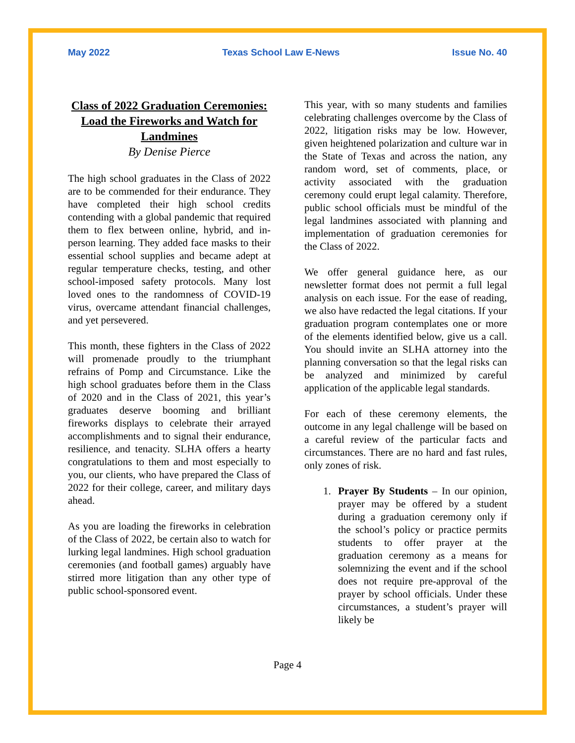May 2022 Texas School Law E-News Issue No. 40
Class of 2022 Graduation Ceremonies: Load the Fireworks and Watch for Landmines
By Denise Pierce
The high school graduates in the Class of 2022 are to be commended for their endurance. They have completed their high school credits contending with a global pandemic that required them to flex between online, hybrid, and in-person learning. They added face masks to their essential school supplies and became adept at regular temperature checks, testing, and other school-imposed safety protocols. Many lost loved ones to the randomness of COVID-19 virus, overcame attendant financial challenges, and yet persevered.
This month, these fighters in the Class of 2022 will promenade proudly to the triumphant refrains of Pomp and Circumstance. Like the high school graduates before them in the Class of 2020 and in the Class of 2021, this year’s graduates deserve booming and brilliant fireworks displays to celebrate their arrayed accomplishments and to signal their endurance, resilience, and tenacity. SLHA offers a hearty congratulations to them and most especially to you, our clients, who have prepared the Class of 2022 for their college, career, and military days ahead.
As you are loading the fireworks in celebration of the Class of 2022, be certain also to watch for lurking legal landmines. High school graduation ceremonies (and football games) arguably have stirred more litigation than any other type of public school-sponsored event.
This year, with so many students and families celebrating challenges overcome by the Class of 2022, litigation risks may be low. However, given heightened polarization and culture war in the State of Texas and across the nation, any random word, set of comments, place, or activity associated with the graduation ceremony could erupt legal calamity. Therefore, public school officials must be mindful of the legal landmines associated with planning and implementation of graduation ceremonies for the Class of 2022.
We offer general guidance here, as our newsletter format does not permit a full legal analysis on each issue. For the ease of reading, we also have redacted the legal citations. If your graduation program contemplates one or more of the elements identified below, give us a call. You should invite an SLHA attorney into the planning conversation so that the legal risks can be analyzed and minimized by careful application of the applicable legal standards.
For each of these ceremony elements, the outcome in any legal challenge will be based on a careful review of the particular facts and circumstances. There are no hard and fast rules, only zones of risk.
1. Prayer By Students – In our opinion, prayer may be offered by a student during a graduation ceremony only if the school’s policy or practice permits students to offer prayer at the graduation ceremony as a means for solemnizing the event and if the school does not require pre-approval of the prayer by school officials. Under these circumstances, a student’s prayer will likely be
Page 4